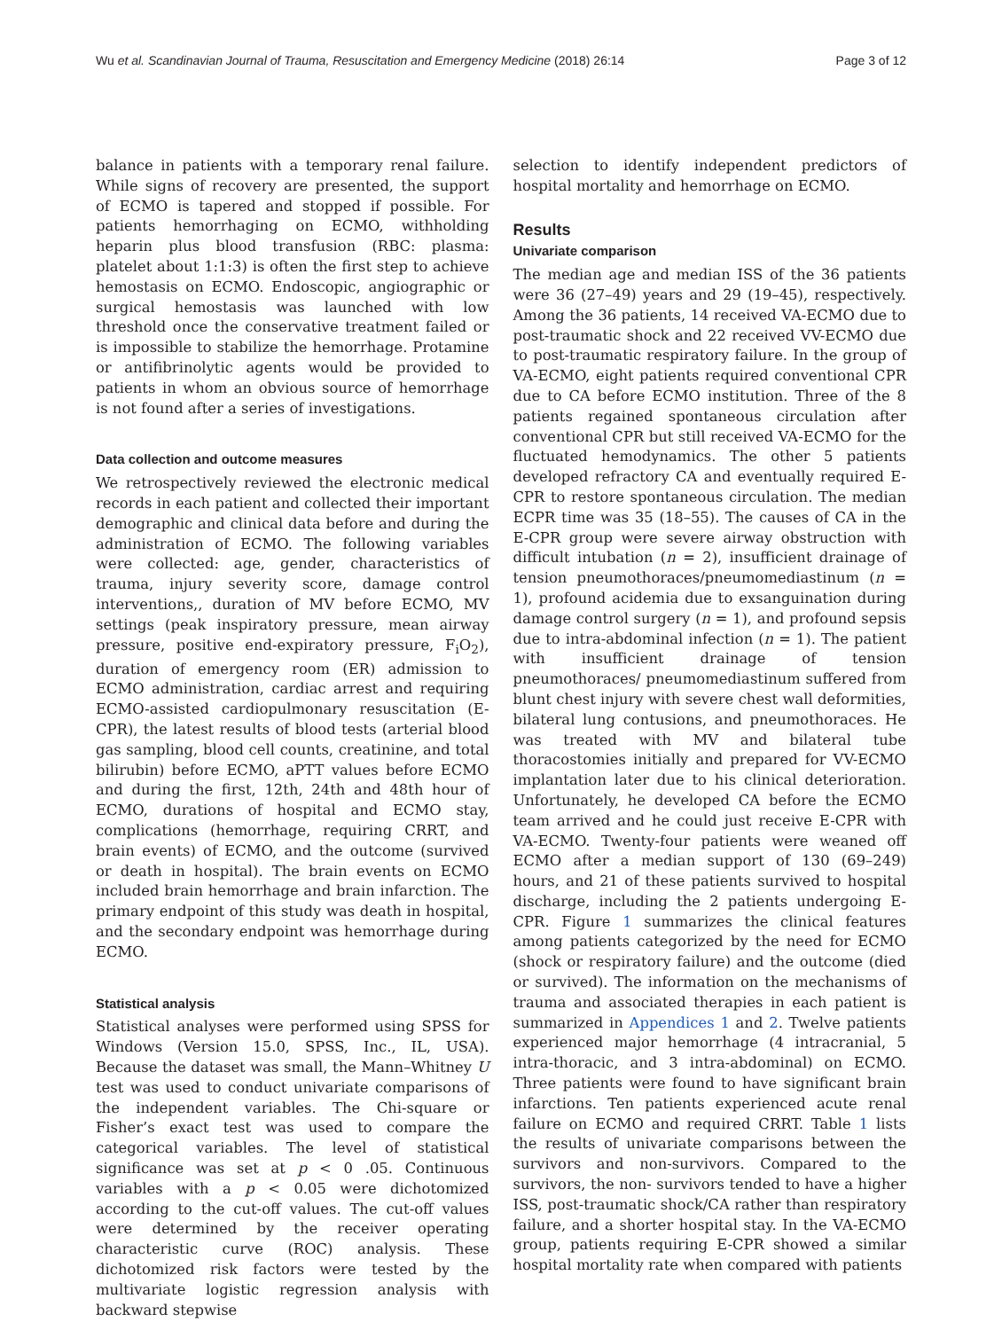Wu et al. Scandinavian Journal of Trauma, Resuscitation and Emergency Medicine (2018) 26:14 Page 3 of 12
balance in patients with a temporary renal failure. While signs of recovery are presented, the support of ECMO is tapered and stopped if possible. For patients hemorrhaging on ECMO, withholding heparin plus blood transfusion (RBC: plasma: platelet about 1:1:3) is often the first step to achieve hemostasis on ECMO. Endoscopic, angiographic or surgical hemostasis was launched with low threshold once the conservative treatment failed or is impossible to stabilize the hemorrhage. Protamine or antifibrinolytic agents would be provided to patients in whom an obvious source of hemorrhage is not found after a series of investigations.
Data collection and outcome measures
We retrospectively reviewed the electronic medical records in each patient and collected their important demographic and clinical data before and during the administration of ECMO. The following variables were collected: age, gender, characteristics of trauma, injury severity score, damage control interventions,, duration of MV before ECMO, MV settings (peak inspiratory pressure, mean airway pressure, positive end-expiratory pressure, F<sub>i</sub>O<sub>2</sub>), duration of emergency room (ER) admission to ECMO administration, cardiac arrest and requiring ECMO-assisted cardiopulmonary resuscitation (E-CPR), the latest results of blood tests (arterial blood gas sampling, blood cell counts, creatinine, and total bilirubin) before ECMO, aPTT values before ECMO and during the first, 12th, 24th and 48th hour of ECMO, durations of hospital and ECMO stay, complications (hemorrhage, requiring CRRT, and brain events) of ECMO, and the outcome (survived or death in hospital). The brain events on ECMO included brain hemorrhage and brain infarction. The primary endpoint of this study was death in hospital, and the secondary endpoint was hemorrhage during ECMO.
Statistical analysis
Statistical analyses were performed using SPSS for Windows (Version 15.0, SPSS, Inc., IL, USA). Because the dataset was small, the Mann–Whitney U test was used to conduct univariate comparisons of the independent variables. The Chi-square or Fisher’s exact test was used to compare the categorical variables. The level of statistical significance was set at p < 0 .05. Continuous variables with a p < 0.05 were dichotomized according to the cut-off values. The cut-off values were determined by the receiver operating characteristic curve (ROC) analysis. These dichotomized risk factors were tested by the multivariate logistic regression analysis with backward stepwise
selection to identify independent predictors of hospital mortality and hemorrhage on ECMO.
Results
Univariate comparison
The median age and median ISS of the 36 patients were 36 (27–49) years and 29 (19–45), respectively. Among the 36 patients, 14 received VA-ECMO due to post-traumatic shock and 22 received VV-ECMO due to post-traumatic respiratory failure. In the group of VA-ECMO, eight patients required conventional CPR due to CA before ECMO institution. Three of the 8 patients regained spontaneous circulation after conventional CPR but still received VA-ECMO for the fluctuated hemodynamics. The other 5 patients developed refractory CA and eventually required E-CPR to restore spontaneous circulation. The median ECPR time was 35 (18–55). The causes of CA in the E-CPR group were severe airway obstruction with difficult intubation (n = 2), insufficient drainage of tension pneumothoraces/pneumomediastinum (n = 1), profound acidemia due to exsanguination during damage control surgery (n = 1), and profound sepsis due to intra-abdominal infection (n = 1). The patient with insufficient drainage of tension pneumothoraces/ pneumomediastinum suffered from blunt chest injury with severe chest wall deformities, bilateral lung contusions, and pneumothoraces. He was treated with MV and bilateral tube thoracostomies initially and prepared for VV-ECMO implantation later due to his clinical deterioration. Unfortunately, he developed CA before the ECMO team arrived and he could just receive E-CPR with VA-ECMO. Twenty-four patients were weaned off ECMO after a median support of 130 (69–249) hours, and 21 of these patients survived to hospital discharge, including the 2 patients undergoing E-CPR. Figure 1 summarizes the clinical features among patients categorized by the need for ECMO (shock or respiratory failure) and the outcome (died or survived). The information on the mechanisms of trauma and associated therapies in each patient is summarized in Appendices 1 and 2. Twelve patients experienced major hemorrhage (4 intracranial, 5 intra-thoracic, and 3 intra-abdominal) on ECMO. Three patients were found to have significant brain infarctions. Ten patients experienced acute renal failure on ECMO and required CRRT. Table 1 lists the results of univariate comparisons between the survivors and non-survivors. Compared to the survivors, the non- survivors tended to have a higher ISS, post-traumatic shock/CA rather than respiratory failure, and a shorter hospital stay. In the VA-ECMO group, patients requiring E-CPR showed a similar hospital mortality rate when compared with patients